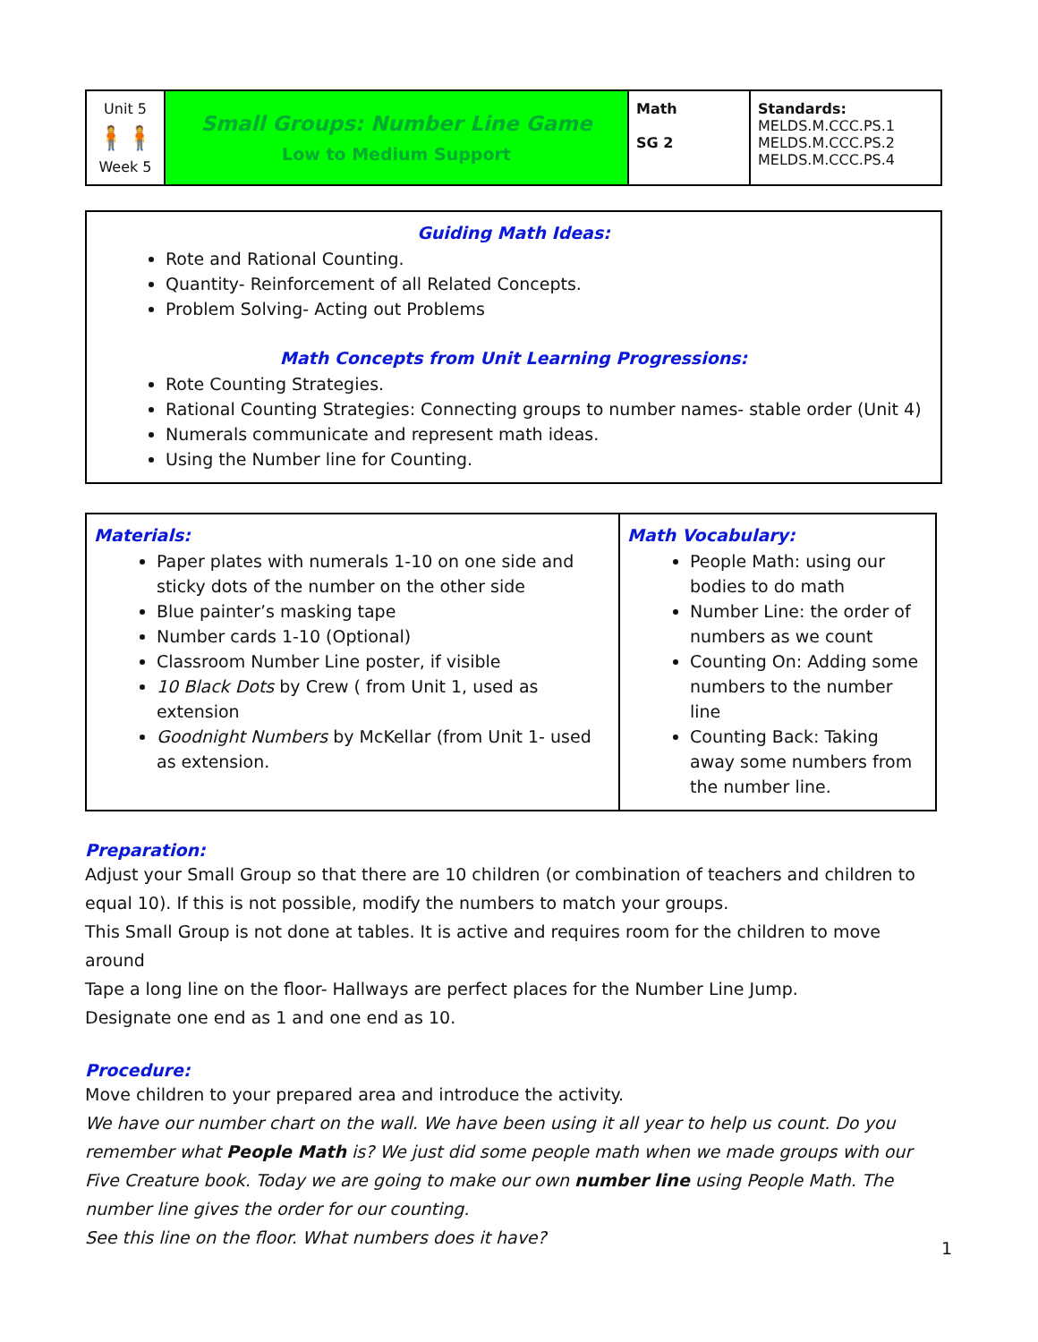| Unit 5 🧍🧍 Week 5 | Small Groups: Number Line Game Low to Medium Support | Math SG 2 | Standards: MELDS.M.CCC.PS.1 MELDS.M.CCC.PS.2 MELDS.M.CCC.PS.4 |
Guiding Math Ideas:
Rote and Rational Counting.
Quantity- Reinforcement of all Related Concepts.
Problem Solving- Acting out Problems
Math Concepts from Unit Learning Progressions:
Rote Counting Strategies.
Rational Counting Strategies: Connecting groups to number names- stable order (Unit 4)
Numerals communicate and represent math ideas.
Using the Number line for Counting.
| Materials: Paper plates with numerals 1-10 on one side and sticky dots of the number on the other side Blue painter’s masking tape Number cards 1-10 (Optional) Classroom Number Line poster, if visible 10 Black Dots by Crew ( from Unit 1, used as extension Goodnight Numbers by McKellar (from Unit 1- used as extension. | Math Vocabulary: People Math: using our bodies to do math Number Line: the order of numbers as we count Counting On: Adding some numbers to the number line Counting Back: Taking away some numbers from the number line. |
Preparation:
Adjust your Small Group so that there are 10 children (or combination of teachers and children to equal 10). If this is not possible, modify the numbers to match your groups.
This Small Group is not done at tables. It is active and requires room for the children to move around
Tape a long line on the floor- Hallways are perfect places for the Number Line Jump.
Designate one end as 1 and one end as 10.
Procedure:
Move children to your prepared area and introduce the activity.
We have our number chart on the wall. We have been using it all year to help us count. Do you remember what People Math is? We just did some people math when we made groups with our Five Creature book. Today we are going to make our own number line using People Math. The number line gives the order for our counting.
See this line on the floor. What numbers does it have?
1